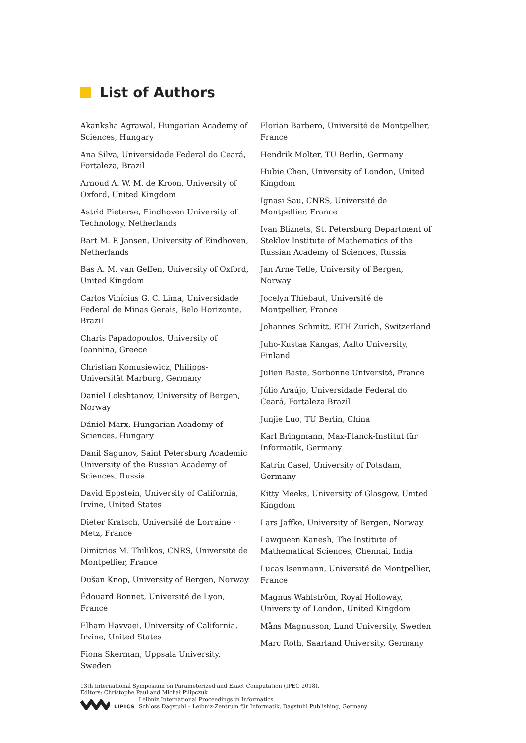List of Authors
Akanksha Agrawal, Hungarian Academy of Sciences, Hungary
Ana Silva, Universidade Federal do Ceará, Fortaleza, Brazil
Arnoud A. W. M. de Kroon, University of Oxford, United Kingdom
Astrid Pieterse, Eindhoven University of Technology, Netherlands
Bart M. P. Jansen, University of Eindhoven, Netherlands
Bas A. M. van Geffen, University of Oxford, United Kingdom
Carlos Vinícius G. C. Lima, Universidade Federal de Minas Gerais, Belo Horizonte, Brazil
Charis Papadopoulos, University of Ioannina, Greece
Christian Komusiewicz, Philipps-Universität Marburg, Germany
Daniel Lokshtanov, University of Bergen, Norway
Dániel Marx, Hungarian Academy of Sciences, Hungary
Danil Sagunov, Saint Petersburg Academic University of the Russian Academy of Sciences, Russia
David Eppstein, University of California, Irvine, United States
Dieter Kratsch, Université de Lorraine - Metz, France
Dimitrios M. Thilikos, CNRS, Université de Montpellier, France
Dušan Knop, University of Bergen, Norway
Édouard Bonnet, Université de Lyon, France
Elham Havvaei, University of California, Irvine, United States
Fiona Skerman, Uppsala University, Sweden
Florian Barbero, Université de Montpellier, France
Hendrik Molter, TU Berlin, Germany
Hubie Chen, University of London, United Kingdom
Ignasi Sau, CNRS, Université de Montpellier, France
Ivan Bliznets, St. Petersburg Department of Steklov Institute of Mathematics of the Russian Academy of Sciences, Russia
Jan Arne Telle, University of Bergen, Norway
Jocelyn Thiebaut, Université de Montpellier, France
Johannes Schmitt, ETH Zurich, Switzerland
Juho-Kustaa Kangas, Aalto University, Finland
Julien Baste, Sorbonne Université, France
Júlio Araújo, Universidade Federal do Ceará, Fortaleza Brazil
Junjie Luo, TU Berlin, China
Karl Bringmann, Max-Planck-Institut für Informatik, Germany
Katrin Casel, University of Potsdam, Germany
Kitty Meeks, University of Glasgow, United Kingdom
Lars Jaffke, University of Bergen, Norway
Lawqueen Kanesh, The Institute of Mathematical Sciences, Chennai, India
Lucas Isenmann, Université de Montpellier, France
Magnus Wahlström, Royal Holloway, University of London, United Kingdom
Måns Magnusson, Lund University, Sweden
Marc Roth, Saarland University, Germany
13th International Symposium on Parameterized and Exact Computation (IPEC 2018).
Editors: Christophe Paul and Michał Pilipczuk
LIPICS Leibniz International Proceedings in Informatics
Schloss Dagstuhl – Leibniz-Zentrum für Informatik, Dagstuhl Publishing, Germany